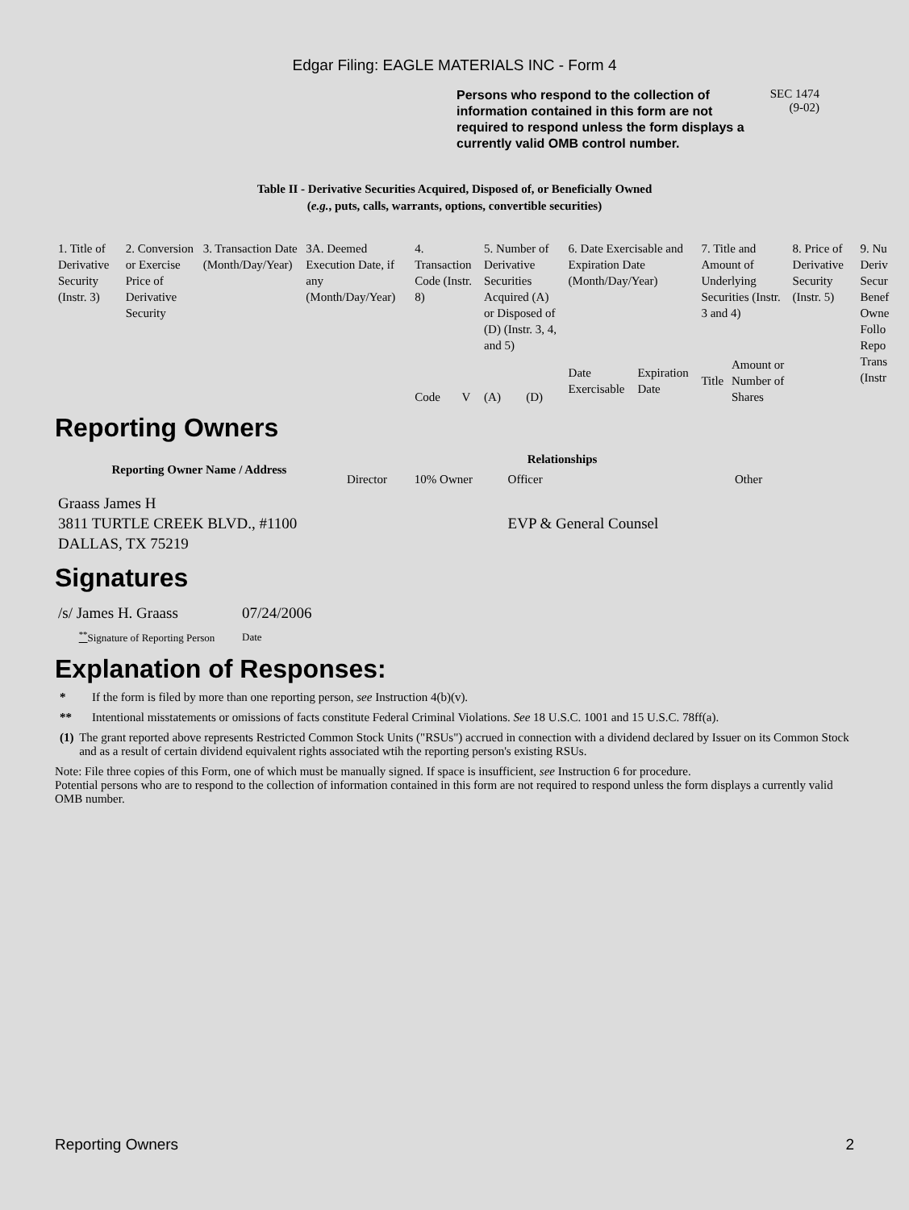Edgar Filing: EAGLE MATERIALS INC - Form 4
Persons who respond to the collection of information contained in this form are not required to respond unless the form displays a currently valid OMB control number.
SEC 1474
(9-02)
Table II - Derivative Securities Acquired, Disposed of, or Beneficially Owned
(e.g., puts, calls, warrants, options, convertible securities)
| 1. Title of Derivative Security (Instr. 3) | 2. Conversion or Exercise Price of Derivative Security | 3. Transaction Date (Month/Day/Year) | 3A. Deemed Execution Date, if any (Month/Day/Year) | 4. Transaction Code (Instr. 8) | | 5. Number of Derivative Securities Acquired (A) or Disposed of (D) (Instr. 3, 4, and 5) | | 6. Date Exercisable and Expiration Date (Month/Day/Year) | | 7. Title and Amount of Underlying Securities (Instr. 3 and 4) | | 8. Price of Derivative Security (Instr. 5) | 9. Nu Deriv Secur Benef Owne Follo Repo Trans (Instr |
| | | | | Code | V | (A) | (D) | Date Exercisable | Expiration Date | Title | Amount or Number of Shares | | |
Reporting Owners
| Reporting Owner Name / Address | Relationships | | | |
| --- | --- | --- | --- | --- |
| | Director | 10% Owner | Officer | Other |
| Graass James H 3811 TURTLE CREEK BLVD., #1100 DALLAS, TX 75219 | | | EVP & General Counsel | |
Signatures
| /s/ James H. Graass | 07/24/2006 |
| <sup>**</sup> Signature of Reporting Person | Date |
Explanation of Responses:
* If the form is filed by more than one reporting person, see Instruction 4(b)(v).
** Intentional misstatements or omissions of facts constitute Federal Criminal Violations. See 18 U.S.C. 1001 and 15 U.S.C. 78ff(a).
(1) The grant reported above represents Restricted Common Stock Units ("RSUs") accrued in connection with a dividend declared by Issuer on its Common Stock and as a result of certain dividend equivalent rights associated wtih the reporting person's existing RSUs.
Note: File three copies of this Form, one of which must be manually signed. If space is insufficient, see Instruction 6 for procedure.
Potential persons who are to respond to the collection of information contained in this form are not required to respond unless the form displays a currently valid OMB number.
Reporting Owners 2